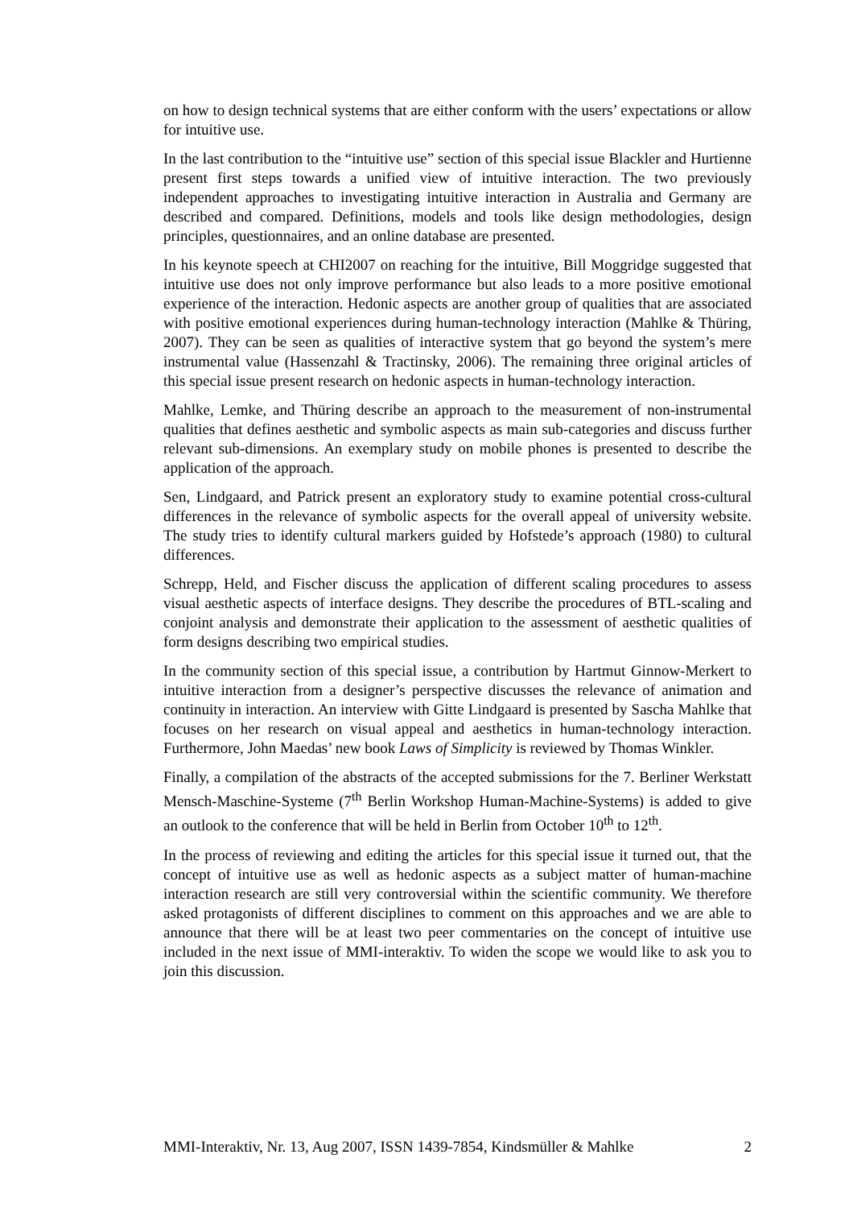on how to design technical systems that are either conform with the users’ expectations or allow for intuitive use.
In the last contribution to the “intuitive use” section of this special issue Blackler and Hurtienne present first steps towards a unified view of intuitive interaction. The two previously independent approaches to investigating intuitive interaction in Australia and Germany are described and compared. Definitions, models and tools like design methodologies, design principles, questionnaires, and an online database are presented.
In his keynote speech at CHI2007 on reaching for the intuitive, Bill Moggridge suggested that intuitive use does not only improve performance but also leads to a more positive emotional experience of the interaction. Hedonic aspects are another group of qualities that are associated with positive emotional experiences during human-technology interaction (Mahlke & Thüring, 2007). They can be seen as qualities of interactive system that go beyond the system’s mere instrumental value (Hassenzahl & Tractinsky, 2006). The remaining three original articles of this special issue present research on hedonic aspects in human-technology interaction.
Mahlke, Lemke, and Thüring describe an approach to the measurement of non-instrumental qualities that defines aesthetic and symbolic aspects as main sub-categories and discuss further relevant sub-dimensions. An exemplary study on mobile phones is presented to describe the application of the approach.
Sen, Lindgaard, and Patrick present an exploratory study to examine potential cross-cultural differences in the relevance of symbolic aspects for the overall appeal of university website. The study tries to identify cultural markers guided by Hofstede’s approach (1980) to cultural differences.
Schrepp, Held, and Fischer discuss the application of different scaling procedures to assess visual aesthetic aspects of interface designs. They describe the procedures of BTL-scaling and conjoint analysis and demonstrate their application to the assessment of aesthetic qualities of form designs describing two empirical studies.
In the community section of this special issue, a contribution by Hartmut Ginnow-Merkert to intuitive interaction from a designer’s perspective discusses the relevance of animation and continuity in interaction. An interview with Gitte Lindgaard is presented by Sascha Mahlke that focuses on her research on visual appeal and aesthetics in human-technology interaction. Furthermore, John Maedas’ new book Laws of Simplicity is reviewed by Thomas Winkler.
Finally, a compilation of the abstracts of the accepted submissions for the 7. Berliner Werkstatt Mensch-Maschine-Systeme (7<sup>th</sup> Berlin Workshop Human-Machine-Systems) is added to give an outlook to the conference that will be held in Berlin from October 10<sup>th</sup> to 12<sup>th</sup>.
In the process of reviewing and editing the articles for this special issue it turned out, that the concept of intuitive use as well as hedonic aspects as a subject matter of human-machine interaction research are still very controversial within the scientific community. We therefore asked protagonists of different disciplines to comment on this approaches and we are able to announce that there will be at least two peer commentaries on the concept of intuitive use included in the next issue of MMI-interaktiv. To widen the scope we would like to ask you to join this discussion.
MMI-Interaktiv, Nr. 13, Aug 2007, ISSN 1439-7854, Kindsmüller & Mahlke 2